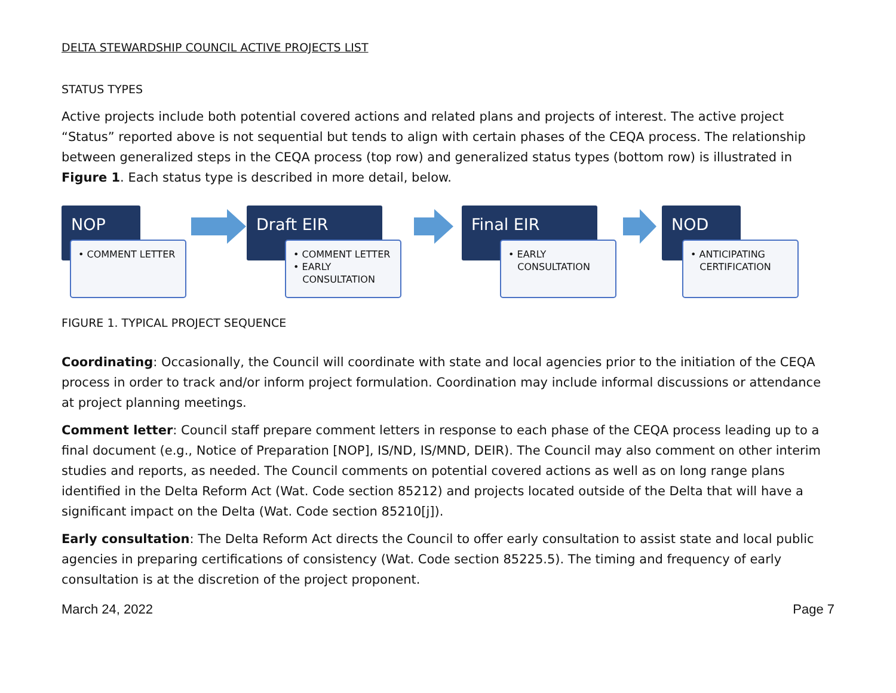DELTA STEWARDSHIP COUNCIL ACTIVE PROJECTS LIST
STATUS TYPES
Active projects include both potential covered actions and related plans and projects of interest. The active project “Status” reported above is not sequential but tends to align with certain phases of the CEQA process. The relationship between generalized steps in the CEQA process (top row) and generalized status types (bottom row) is illustrated in Figure 1. Each status type is described in more detail, below.
NOP
• COMMENT LETTER
Draft EIR
• COMMENT LETTER
• EARLY
CONSULTATION
Final EIR
• EARLY
CONSULTATION
NOD
• ANTICIPATING
CERTIFICATION
FIGURE 1. TYPICAL PROJECT SEQUENCE
Coordinating: Occasionally, the Council will coordinate with state and local agencies prior to the initiation of the CEQA process in order to track and/or inform project formulation. Coordination may include informal discussions or attendance at project planning meetings.
Comment letter: Council staff prepare comment letters in response to each phase of the CEQA process leading up to a final document (e.g., Notice of Preparation [NOP], IS/ND, IS/MND, DEIR). The Council may also comment on other interim studies and reports, as needed. The Council comments on potential covered actions as well as on long range plans identified in the Delta Reform Act (Wat. Code section 85212) and projects located outside of the Delta that will have a significant impact on the Delta (Wat. Code section 85210[j]).
Early consultation: The Delta Reform Act directs the Council to offer early consultation to assist state and local public agencies in preparing certifications of consistency (Wat. Code section 85225.5). The timing and frequency of early consultation is at the discretion of the project proponent.
March 24, 2022 Page 7